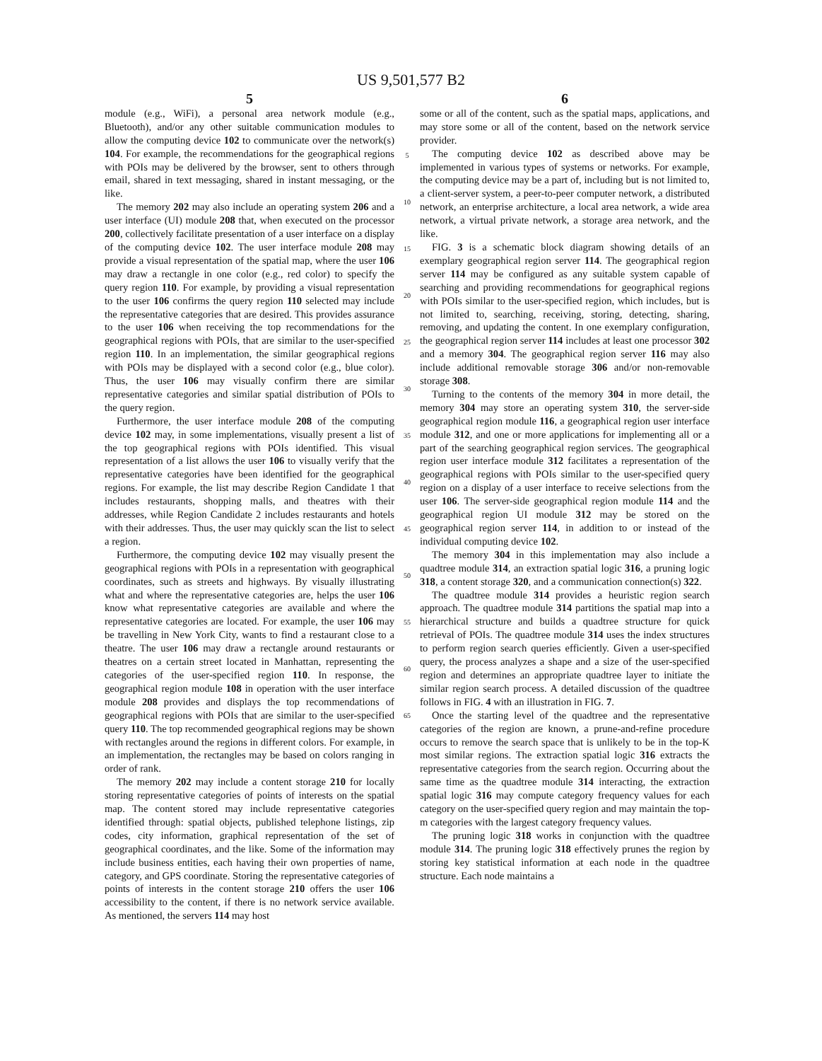US 9,501,577 B2
5
module (e.g., WiFi), a personal area network module (e.g., Bluetooth), and/or any other suitable communication modules to allow the computing device 102 to communicate over the network(s) 104. For example, the recommendations for the geographical regions with POIs may be delivered by the browser, sent to others through email, shared in text messaging, shared in instant messaging, or the like.
The memory 202 may also include an operating system 206 and a user interface (UI) module 208 that, when executed on the processor 200, collectively facilitate presentation of a user interface on a display of the computing device 102. The user interface module 208 may provide a visual representation of the spatial map, where the user 106 may draw a rectangle in one color (e.g., red color) to specify the query region 110. For example, by providing a visual representation to the user 106 confirms the query region 110 selected may include the representative categories that are desired. This provides assurance to the user 106 when receiving the top recommendations for the geographical regions with POIs, that are similar to the user-specified region 110. In an implementation, the similar geographical regions with POIs may be displayed with a second color (e.g., blue color). Thus, the user 106 may visually confirm there are similar representative categories and similar spatial distribution of POIs to the query region.
Furthermore, the user interface module 208 of the computing device 102 may, in some implementations, visually present a list of the top geographical regions with POIs identified. This visual representation of a list allows the user 106 to visually verify that the representative categories have been identified for the geographical regions. For example, the list may describe Region Candidate 1 that includes restaurants, shopping malls, and theatres with their addresses, while Region Candidate 2 includes restaurants and hotels with their addresses. Thus, the user may quickly scan the list to select a region.
Furthermore, the computing device 102 may visually present the geographical regions with POIs in a representation with geographical coordinates, such as streets and highways. By visually illustrating what and where the representative categories are, helps the user 106 know what representative categories are available and where the representative categories are located. For example, the user 106 may be travelling in New York City, wants to find a restaurant close to a theatre. The user 106 may draw a rectangle around restaurants or theatres on a certain street located in Manhattan, representing the categories of the user-specified region 110. In response, the geographical region module 108 in operation with the user interface module 208 provides and displays the top recommendations of geographical regions with POIs that are similar to the user-specified query 110. The top recommended geographical regions may be shown with rectangles around the regions in different colors. For example, in an implementation, the rectangles may be based on colors ranging in order of rank.
The memory 202 may include a content storage 210 for locally storing representative categories of points of interests on the spatial map. The content stored may include representative categories identified through: spatial objects, published telephone listings, zip codes, city information, graphical representation of the set of geographical coordinates, and the like. Some of the information may include business entities, each having their own properties of name, category, and GPS coordinate. Storing the representative categories of points of interests in the content storage 210 offers the user 106 accessibility to the content, if there is no network service available. As mentioned, the servers 114 may host
5
10
15
20
25
30
35
40
45
50
55
60
65
6
some or all of the content, such as the spatial maps, applications, and may store some or all of the content, based on the network service provider.
The computing device 102 as described above may be implemented in various types of systems or networks. For example, the computing device may be a part of, including but is not limited to, a client-server system, a peer-to-peer computer network, a distributed network, an enterprise architecture, a local area network, a wide area network, a virtual private network, a storage area network, and the like.
FIG. 3 is a schematic block diagram showing details of an exemplary geographical region server 114. The geographical region server 114 may be configured as any suitable system capable of searching and providing recommendations for geographical regions with POIs similar to the user-specified region, which includes, but is not limited to, searching, receiving, storing, detecting, sharing, removing, and updating the content. In one exemplary configuration, the geographical region server 114 includes at least one processor 302 and a memory 304. The geographical region server 116 may also include additional removable storage 306 and/or non-removable storage 308.
Turning to the contents of the memory 304 in more detail, the memory 304 may store an operating system 310, the server-side geographical region module 116, a geographical region user interface module 312, and one or more applications for implementing all or a part of the searching geographical region services. The geographical region user interface module 312 facilitates a representation of the geographical regions with POIs similar to the user-specified query region on a display of a user interface to receive selections from the user 106. The server-side geographical region module 114 and the geographical region UI module 312 may be stored on the geographical region server 114, in addition to or instead of the individual computing device 102.
The memory 304 in this implementation may also include a quadtree module 314, an extraction spatial logic 316, a pruning logic 318, a content storage 320, and a communication connection(s) 322.
The quadtree module 314 provides a heuristic region search approach. The quadtree module 314 partitions the spatial map into a hierarchical structure and builds a quadtree structure for quick retrieval of POIs. The quadtree module 314 uses the index structures to perform region search queries efficiently. Given a user-specified query, the process analyzes a shape and a size of the user-specified region and determines an appropriate quadtree layer to initiate the similar region search process. A detailed discussion of the quadtree follows in FIG. 4 with an illustration in FIG. 7.
Once the starting level of the quadtree and the representative categories of the region are known, a prune-and-refine procedure occurs to remove the search space that is unlikely to be in the top-K most similar regions. The extraction spatial logic 316 extracts the representative categories from the search region. Occurring about the same time as the quadtree module 314 interacting, the extraction spatial logic 316 may compute category frequency values for each category on the user-specified query region and may maintain the top-m categories with the largest category frequency values.
The pruning logic 318 works in conjunction with the quadtree module 314. The pruning logic 318 effectively prunes the region by storing key statistical information at each node in the quadtree structure. Each node maintains a